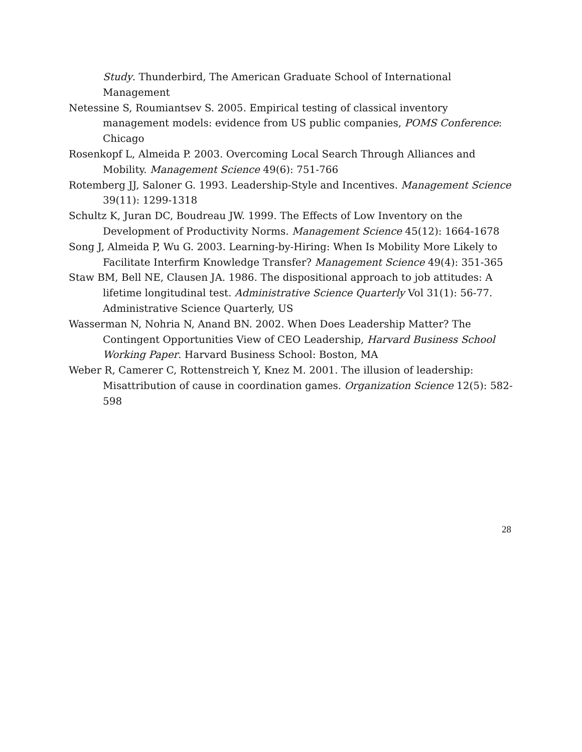Study. Thunderbird, The American Graduate School of International Management
Netessine S, Roumiantsev S. 2005. Empirical testing of classical inventory management models: evidence from US public companies, POMS Conference: Chicago
Rosenkopf L, Almeida P. 2003. Overcoming Local Search Through Alliances and Mobility. Management Science 49(6): 751-766
Rotemberg JJ, Saloner G. 1993. Leadership-Style and Incentives. Management Science 39(11): 1299-1318
Schultz K, Juran DC, Boudreau JW. 1999. The Effects of Low Inventory on the Development of Productivity Norms. Management Science 45(12): 1664-1678
Song J, Almeida P, Wu G. 2003. Learning-by-Hiring: When Is Mobility More Likely to Facilitate Interfirm Knowledge Transfer? Management Science 49(4): 351-365
Staw BM, Bell NE, Clausen JA. 1986. The dispositional approach to job attitudes: A lifetime longitudinal test. Administrative Science Quarterly Vol 31(1): 56-77. Administrative Science Quarterly, US
Wasserman N, Nohria N, Anand BN. 2002. When Does Leadership Matter? The Contingent Opportunities View of CEO Leadership, Harvard Business School Working Paper. Harvard Business School: Boston, MA
Weber R, Camerer C, Rottenstreich Y, Knez M. 2001. The illusion of leadership: Misattribution of cause in coordination games. Organization Science 12(5): 582-598
28